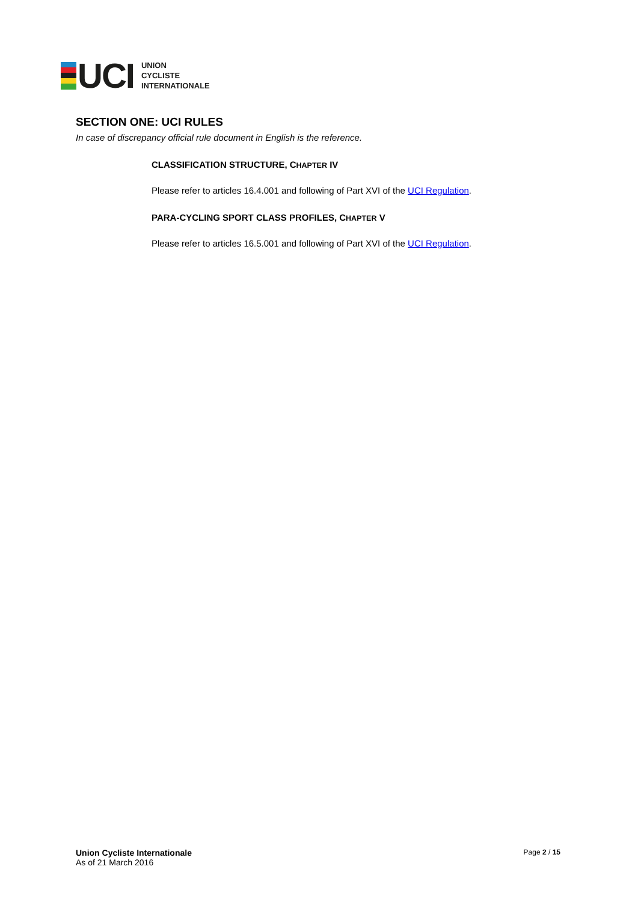UCI
UNION
CYCLISTE
INTERNATIONALE
SECTION ONE: UCI RULES
In case of discrepancy official rule document in English is the reference.
CLASSIFICATION STRUCTURE, CHAPTER IV
Please refer to articles 16.4.001 and following of Part XVI of the UCI Regulation.
PARA-CYCLING SPORT CLASS PROFILES, CHAPTER V
Please refer to articles 16.5.001 and following of Part XVI of the UCI Regulation.
Union Cycliste Internationale
As of 21 March 2016
Page 2 / 15